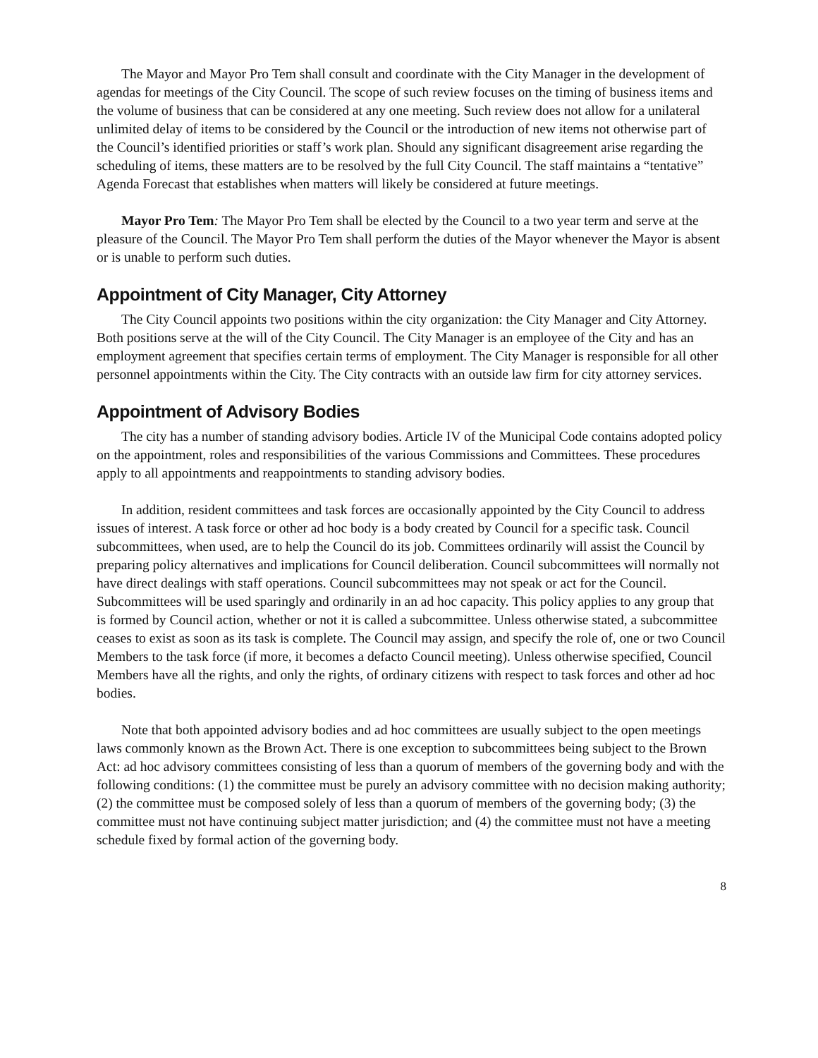The Mayor and Mayor Pro Tem shall consult and coordinate with the City Manager in the development of agendas for meetings of the City Council. The scope of such review focuses on the timing of business items and the volume of business that can be considered at any one meeting. Such review does not allow for a unilateral unlimited delay of items to be considered by the Council or the introduction of new items not otherwise part of the Council’s identified priorities or staff’s work plan. Should any significant disagreement arise regarding the scheduling of items, these matters are to be resolved by the full City Council. The staff maintains a “tentative” Agenda Forecast that establishes when matters will likely be considered at future meetings.
Mayor Pro Tem: The Mayor Pro Tem shall be elected by the Council to a two year term and serve at the pleasure of the Council. The Mayor Pro Tem shall perform the duties of the Mayor whenever the Mayor is absent or is unable to perform such duties.
Appointment of City Manager, City Attorney
The City Council appoints two positions within the city organization: the City Manager and City Attorney. Both positions serve at the will of the City Council. The City Manager is an employee of the City and has an employment agreement that specifies certain terms of employment. The City Manager is responsible for all other personnel appointments within the City. The City contracts with an outside law firm for city attorney services.
Appointment of Advisory Bodies
The city has a number of standing advisory bodies. Article IV of the Municipal Code contains adopted policy on the appointment, roles and responsibilities of the various Commissions and Committees. These procedures apply to all appointments and reappointments to standing advisory bodies.
In addition, resident committees and task forces are occasionally appointed by the City Council to address issues of interest. A task force or other ad hoc body is a body created by Council for a specific task. Council subcommittees, when used, are to help the Council do its job. Committees ordinarily will assist the Council by preparing policy alternatives and implications for Council deliberation. Council subcommittees will normally not have direct dealings with staff operations. Council subcommittees may not speak or act for the Council. Subcommittees will be used sparingly and ordinarily in an ad hoc capacity. This policy applies to any group that is formed by Council action, whether or not it is called a subcommittee. Unless otherwise stated, a subcommittee ceases to exist as soon as its task is complete. The Council may assign, and specify the role of, one or two Council Members to the task force (if more, it becomes a defacto Council meeting). Unless otherwise specified, Council Members have all the rights, and only the rights, of ordinary citizens with respect to task forces and other ad hoc bodies.
Note that both appointed advisory bodies and ad hoc committees are usually subject to the open meetings laws commonly known as the Brown Act. There is one exception to subcommittees being subject to the Brown Act: ad hoc advisory committees consisting of less than a quorum of members of the governing body and with the following conditions: (1) the committee must be purely an advisory committee with no decision making authority; (2) the committee must be composed solely of less than a quorum of members of the governing body; (3) the committee must not have continuing subject matter jurisdiction; and (4) the committee must not have a meeting schedule fixed by formal action of the governing body.
8